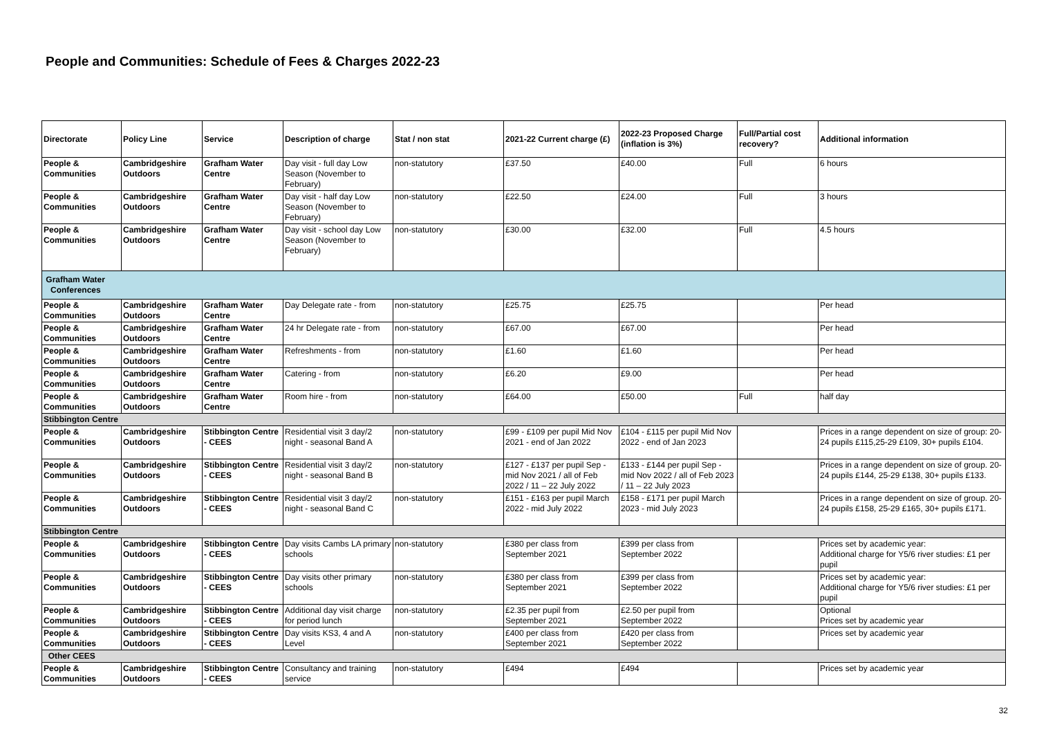People and Communities: Schedule of Fees & Charges 2022-23
| Directorate | Policy Line | Service | Description of charge | Stat / non stat | 2021-22 Current charge (£) | 2022-23 Proposed Charge (inflation is 3%) | Full/Partial cost recovery? | Additional information |
| --- | --- | --- | --- | --- | --- | --- | --- | --- |
| People & Communities | Cambridgeshire Outdoors | Grafham Water Centre | Day visit - full day Low Season (November to February) | non-statutory | £37.50 | £40.00 | Full | 6 hours |
| People & Communities | Cambridgeshire Outdoors | Grafham Water Centre | Day visit - half day Low Season (November to February) | non-statutory | £22.50 | £24.00 | Full | 3 hours |
| People & Communities | Cambridgeshire Outdoors | Grafham Water Centre | Day visit - school day Low Season (November to February) | non-statutory | £30.00 | £32.00 | Full | 4.5 hours |
| Grafham Water Conferences | | | | | | | | |
| People & Communities | Cambridgeshire Outdoors | Grafham Water Centre | Day Delegate rate - from | non-statutory | £25.75 | £25.75 | | Per head |
| People & Communities | Cambridgeshire Outdoors | Grafham Water Centre | 24 hr Delegate rate - from | non-statutory | £67.00 | £67.00 | | Per head |
| People & Communities | Cambridgeshire Outdoors | Grafham Water Centre | Refreshments - from | non-statutory | £1.60 | £1.60 | | Per head |
| People & Communities | Cambridgeshire Outdoors | Grafham Water Centre | Catering - from | non-statutory | £6.20 | £9.00 | | Per head |
| People & Communities | Cambridgeshire Outdoors | Grafham Water Centre | Room hire - from | non-statutory | £64.00 | £50.00 | Full | half day |
| Stibbington Centre | | | | | | | | |
| People & Communities | Cambridgeshire Outdoors | Stibbington Centre - CEES | Residential visit 3 day/2 night - seasonal Band A | non-statutory | £99 - £109 per pupil Mid Nov 2021 - end of Jan 2022 | £104 - £115 per pupil Mid Nov 2022 - end of Jan 2023 | | Prices in a range dependent on size of group: 20-24 pupils £115,25-29 £109, 30+ pupils £104. |
| People & Communities | Cambridgeshire Outdoors | Stibbington Centre - CEES | Residential visit 3 day/2 night - seasonal Band B | non-statutory | £127 - £137 per pupil Sep - mid Nov 2021 / all of Feb 2022 / 11 – 22 July 2022 | £133 - £144 per pupil Sep - mid Nov 2022 / all of Feb 2023 / 11 – 22 July 2023 | | Prices in a range dependent on size of group. 20-24 pupils £144, 25-29 £138, 30+ pupils £133. |
| People & Communities | Cambridgeshire Outdoors | Stibbington Centre - CEES | Residential visit 3 day/2 night - seasonal Band C | non-statutory | £151 - £163 per pupil March 2022 - mid July 2022 | £158 - £171 per pupil March 2023 - mid July 2023 | | Prices in a range dependent on size of group. 20-24 pupils £158, 25-29 £165, 30+ pupils £171. |
| Stibbington Centre | | | | | | | | |
| People & Communities | Cambridgeshire Outdoors | Stibbington Centre - CEES | Day visits Cambs LA primary schools | non-statutory | £380 per class from September 2021 | £399 per class from September 2022 | | Prices set by academic year: Additional charge for Y5/6 river studies: £1 per pupil |
| People & Communities | Cambridgeshire Outdoors | Stibbington Centre - CEES | Day visits other primary schools | non-statutory | £380 per class from September 2021 | £399 per class from September 2022 | | Prices set by academic year: Additional charge for Y5/6 river studies: £1 per pupil |
| People & Communities | Cambridgeshire Outdoors | Stibbington Centre - CEES | Additional day visit charge for period lunch | non-statutory | £2.35 per pupil from September 2021 | £2.50 per pupil from September 2022 | | Optional Prices set by academic year |
| People & Communities | Cambridgeshire Outdoors | Stibbington Centre - CEES | Day visits KS3, 4 and A Level | non-statutory | £400 per class from September 2021 | £420 per class from September 2022 | | Prices set by academic year |
| Other CEES | | | | | | | | |
| People & Communities | Cambridgeshire Outdoors | Stibbington Centre - CEES | Consultancy and training service | non-statutory | £494 | £494 | | Prices set by academic year |
32